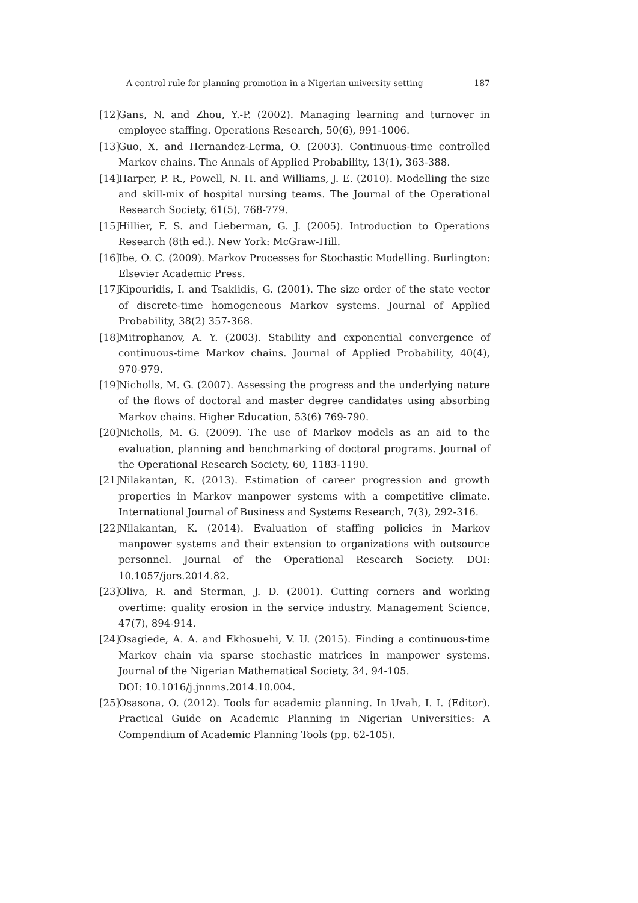A control rule for planning promotion in a Nigerian university setting 187
[12] Gans, N. and Zhou, Y.-P. (2002). Managing learning and turnover in employee staffing. Operations Research, 50(6), 991-1006.
[13] Guo, X. and Hernandez-Lerma, O. (2003). Continuous-time controlled Markov chains. The Annals of Applied Probability, 13(1), 363-388.
[14] Harper, P. R., Powell, N. H. and Williams, J. E. (2010). Modelling the size and skill-mix of hospital nursing teams. The Journal of the Operational Research Society, 61(5), 768-779.
[15] Hillier, F. S. and Lieberman, G. J. (2005). Introduction to Operations Research (8th ed.). New York: McGraw-Hill.
[16] Ibe, O. C. (2009). Markov Processes for Stochastic Modelling. Burlington: Elsevier Academic Press.
[17] Kipouridis, I. and Tsaklidis, G. (2001). The size order of the state vector of discrete-time homogeneous Markov systems. Journal of Applied Probability, 38(2) 357-368.
[18] Mitrophanov, A. Y. (2003). Stability and exponential convergence of continuous-time Markov chains. Journal of Applied Probability, 40(4), 970-979.
[19] Nicholls, M. G. (2007). Assessing the progress and the underlying nature of the flows of doctoral and master degree candidates using absorbing Markov chains. Higher Education, 53(6) 769-790.
[20] Nicholls, M. G. (2009). The use of Markov models as an aid to the evaluation, planning and benchmarking of doctoral programs. Journal of the Operational Research Society, 60, 1183-1190.
[21] Nilakantan, K. (2013). Estimation of career progression and growth properties in Markov manpower systems with a competitive climate. International Journal of Business and Systems Research, 7(3), 292-316.
[22] Nilakantan, K. (2014). Evaluation of staffing policies in Markov manpower systems and their extension to organizations with outsource personnel. Journal of the Operational Research Society. DOI: 10.1057/jors.2014.82.
[23] Oliva, R. and Sterman, J. D. (2001). Cutting corners and working overtime: quality erosion in the service industry. Management Science, 47(7), 894-914.
[24] Osagiede, A. A. and Ekhosuehi, V. U. (2015). Finding a continuous-time Markov chain via sparse stochastic matrices in manpower systems. Journal of the Nigerian Mathematical Society, 34, 94-105.
DOI: 10.1016/j.jnnms.2014.10.004.
[25] Osasona, O. (2012). Tools for academic planning. In Uvah, I. I. (Editor). Practical Guide on Academic Planning in Nigerian Universities: A Compendium of Academic Planning Tools (pp. 62-105).